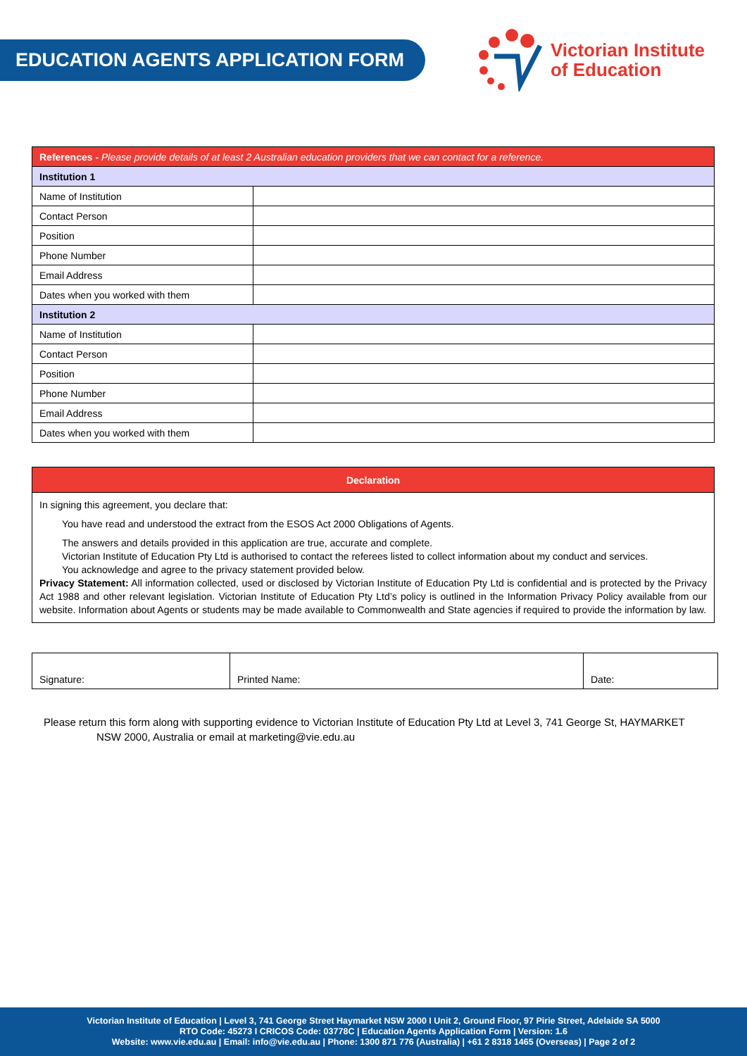EDUCATION AGENTS APPLICATION FORM
Victorian Institute
of Education
| References - Please provide details of at least 2 Australian education providers that we can contact for a reference. | |
| Institution 1 | |
| Name of Institution | |
| Contact Person | |
| Position | |
| Phone Number | |
| Email Address | |
| Dates when you worked with them | |
| Institution 2 | |
| Name of Institution | |
| Contact Person | |
| Position | |
| Phone Number | |
| Email Address | |
| Dates when you worked with them | |
| Declaration |
| --- |
| In signing this agreement, you declare that: You have read and understood the extract from the ESOS Act 2000 Obligations of Agents. The answers and details provided in this application are true, accurate and complete. Victorian Institute of Education Pty Ltd is authorised to contact the referees listed to collect information about my conduct and services. You acknowledge and agree to the privacy statement provided below. Privacy Statement: All information collected, used or disclosed by Victorian Institute of Education Pty Ltd is confidential and is protected by the Privacy Act 1988 and other relevant legislation. Victorian Institute of Education Pty Ltd’s policy is outlined in the Information Privacy Policy available from our website. Information about Agents or students may be made available to Commonwealth and State agencies if required to provide the information by law. |
| Signature: | Printed Name: | Date: |
Please return this form along with supporting evidence to Victorian Institute of Education Pty Ltd at Level 3, 741 George St, HAYMARKET
NSW 2000, Australia or email at marketing@vie.edu.au
Victorian Institute of Education | Level 3, 741 George Street Haymarket NSW 2000 I Unit 2, Ground Floor, 97 Pirie Street, Adelaide SA 5000
RTO Code: 45273 I CRICOS Code: 03778C | Education Agents Application Form | Version: 1.6
Website: www.vie.edu.au | Email: info@vie.edu.au | Phone: 1300 871 776 (Australia) | +61 2 8318 1465 (Overseas) | Page 2 of 2